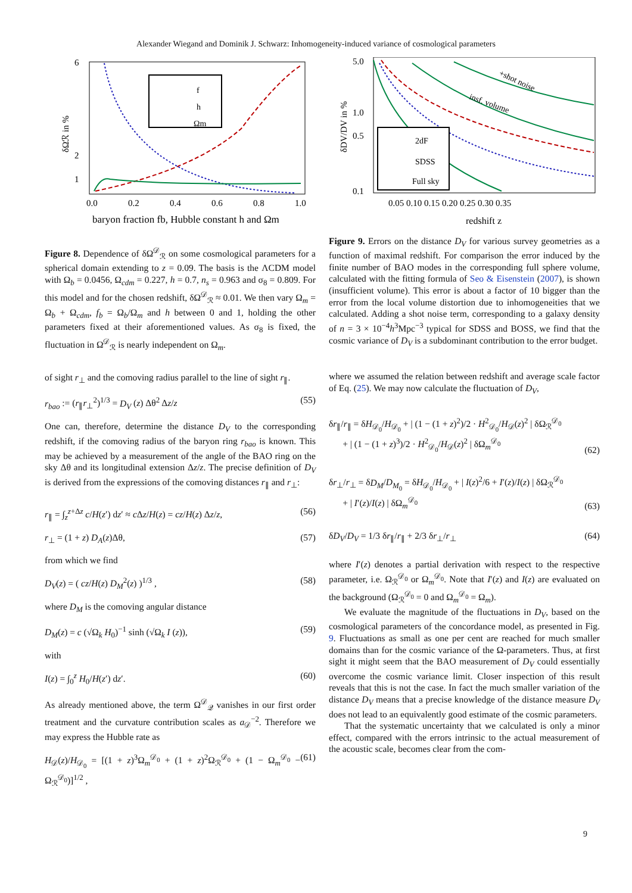Alexander Wiegand and Dominik J. Schwarz: Inhomogeneity-induced variance of cosmological parameters
f
h
Ωm
6
2
1
0.0
0.2
0.4
0.6
0.8
1.0
baryon fraction fb, Hubble constant h and Ωm
δΩℛ in %
Figure 8. Dependence of δΩ<sup>𝒟</sup><sub>ℛ</sub> on some cosmological parameters for a spherical domain extending to z = 0.09. The basis is the ΛCDM model with Ω<sub>b</sub> = 0.0456, Ω<sub>cdm</sub> = 0.227, h = 0.7, n<sub>s</sub> = 0.963 and σ<sub>8</sub> = 0.809. For this model and for the chosen redshift, δΩ<sup>𝒟</sup><sub>ℛ</sub> ≈ 0.01. We then vary Ω<sub>m</sub> = Ω<sub>b</sub> + Ω<sub>cdm</sub>, f<sub>b</sub> = Ω<sub>b</sub>/Ω<sub>m</sub> and h between 0 and 1, holding the other parameters fixed at their aforementioned values. As σ<sub>8</sub> is fixed, the fluctuation in Ω<sup>𝒟</sup><sub>ℛ</sub> is nearly independent on Ω<sub>m</sub>.
of sight r<sub>⊥</sub> and the comoving radius parallel to the line of sight r<sub>∥</sub>.
r<sub>bao</sub> := (r<sub>∥</sub>r<sub>⊥</sub><sup>2</sup>)<sup>1/3</sup> = D<sub>V</sub> (z) Δθ<sup>2</sup> Δz/z (55)
One can, therefore, determine the distance D<sub>V</sub> to the corresponding redshift, if the comoving radius of the baryon ring r<sub>bao</sub> is known. This may be achieved by a measurement of the angle of the BAO ring on the sky Δθ and its longitudinal extension Δz/z. The precise definition of D<sub>V</sub> is derived from the expressions of the comoving distances r<sub>∥</sub> and r<sub>⊥</sub>:
r<sub>∥</sub> = ∫<sub>z</sub><sup>z+Δz</sup> c/H(z′) dz′ ≈ c Δz/H(z) = cz/H(z) Δz/z, (56)
r<sub>⊥</sub> = (1 + z) D<sub>A</sub>(z)Δθ, (57)
from which we find
D<sub>V</sub>(z) = ( cz/H(z) D<sub>M</sub><sup>2</sup>(z) )<sup>1/3</sup> , (58)
where D<sub>M</sub> is the comoving angular distance
D<sub>M</sub>(z) = c (√Ω<sub>k</sub> H<sub>0</sub>)<sup>−1</sup> sinh (√Ω<sub>k</sub> I (z)), (59)
with
I(z) = ∫<sub>0</sub><sup>z</sup> H<sub>0</sub>/H(z′) dz′. (60)
As already mentioned above, the term Ω<sup>𝒟</sup><sub>𝒬</sub> vanishes in our first order treatment and the curvature contribution scales as a<sub>𝒟</sub><sup>−2</sup>. Therefore we may express the Hubble rate as
H<sub>𝒟</sub>(z)/H<sub>𝒟<sub>0</sub></sub> = [(1 + z)<sup>3</sup>Ω<sub>m</sub><sup>𝒟<sub>0</sub></sup> + (1 + z)<sup>2</sup>Ω<sub>ℛ</sub><sup>𝒟<sub>0</sub></sup> + (1 − Ω<sub>m</sub><sup>𝒟<sub>0</sub></sup> − Ω<sub>ℛ</sub><sup>𝒟<sub>0</sub></sup>)]<sup>1/2</sup> , (61)
2dF
SDSS
Full sky
+shot noise
insf. volume
5.0
1.0
0.5
0.1
0.05 0.10 0.15 0.20 0.25 0.30 0.35
redshift z
δDV/DV in %
Figure 9. Errors on the distance D<sub>V</sub> for various survey geometries as a function of maximal redshift. For comparison the error induced by the finite number of BAO modes in the corresponding full sphere volume, calculated with the fitting formula of Seo & Eisenstein (2007), is shown (insufficient volume). This error is about a factor of 10 bigger than the error from the local volume distortion due to inhomogeneities that we calculated. Adding a shot noise term, corresponding to a galaxy density of n = 3 × 10<sup>−4</sup>h<sup>3</sup>Mpc<sup>−3</sup> typical for SDSS and BOSS, we find that the cosmic variance of D<sub>V</sub> is a subdominant contribution to the error budget.
where we assumed the relation between redshift and average scale factor of Eq. (25). We may now calculate the fluctuation of D<sub>V</sub>,
δr<sub>∥</sub>/r<sub>∥</sub> = δH<sub>𝒟<sub>0</sub></sub>/H<sub>𝒟<sub>0</sub></sub> + | (1 − (1 + z)<sup>2</sup>)/2 · H<sup>2</sup><sub>𝒟<sub>0</sub></sub>/H<sub>𝒟</sub>(z)<sup>2</sup> | δΩ<sub>ℛ</sub><sup>𝒟<sub>0</sub></sup>
+ | (1 − (1 + z)<sup>3</sup>)/2 · H<sup>2</sup><sub>𝒟<sub>0</sub></sub>/H<sub>𝒟</sub>(z)<sup>2</sup> | δΩ<sub>m</sub><sup>𝒟<sub>0</sub></sup> (62)
δr<sub>⊥</sub>/r<sub>⊥</sub> = δD<sub>M</sub>/D<sub>M<sub>0</sub></sub> = δH<sub>𝒟<sub>0</sub></sub>/H<sub>𝒟<sub>0</sub></sub> + | I(z)<sup>2</sup>/6 + I′(z)/I(z) | δΩ<sub>ℛ</sub><sup>𝒟<sub>0</sub></sup>
+ | I′(z)/I(z) | δΩ<sub>m</sub><sup>𝒟<sub>0</sub></sup> (63)
δD<sub>V</sub>/D<sub>V</sub> = 1/3 δr<sub>∥</sub>/r<sub>∥</sub> + 2/3 δr<sub>⊥</sub>/r<sub>⊥</sub> (64)
where I′(z) denotes a partial derivation with respect to the respective parameter, i.e. Ω<sub>ℛ</sub><sup>𝒟<sub>0</sub></sup> or Ω<sub>m</sub><sup>𝒟<sub>0</sub></sup>. Note that I′(z) and I(z) are evaluated on the background (Ω<sub>ℛ</sub><sup>𝒟<sub>0</sub></sup> = 0 and Ω<sub>m</sub><sup>𝒟<sub>0</sub></sup> = Ω<sub>m</sub>).
We evaluate the magnitude of the fluctuations in D<sub>V</sub>, based on the cosmological parameters of the concordance model, as presented in Fig. 9. Fluctuations as small as one per cent are reached for much smaller domains than for the cosmic variance of the Ω-parameters. Thus, at first sight it might seem that the BAO measurement of D<sub>V</sub> could essentially overcome the cosmic variance limit. Closer inspection of this result reveals that this is not the case. In fact the much smaller variation of the distance D<sub>V</sub> means that a precise knowledge of the distance measure D<sub>V</sub> does not lead to an equivalently good estimate of the cosmic parameters.
That the systematic uncertainty that we calculated is only a minor effect, compared with the errors intrinsic to the actual measurement of the acoustic scale, becomes clear from the com-
9